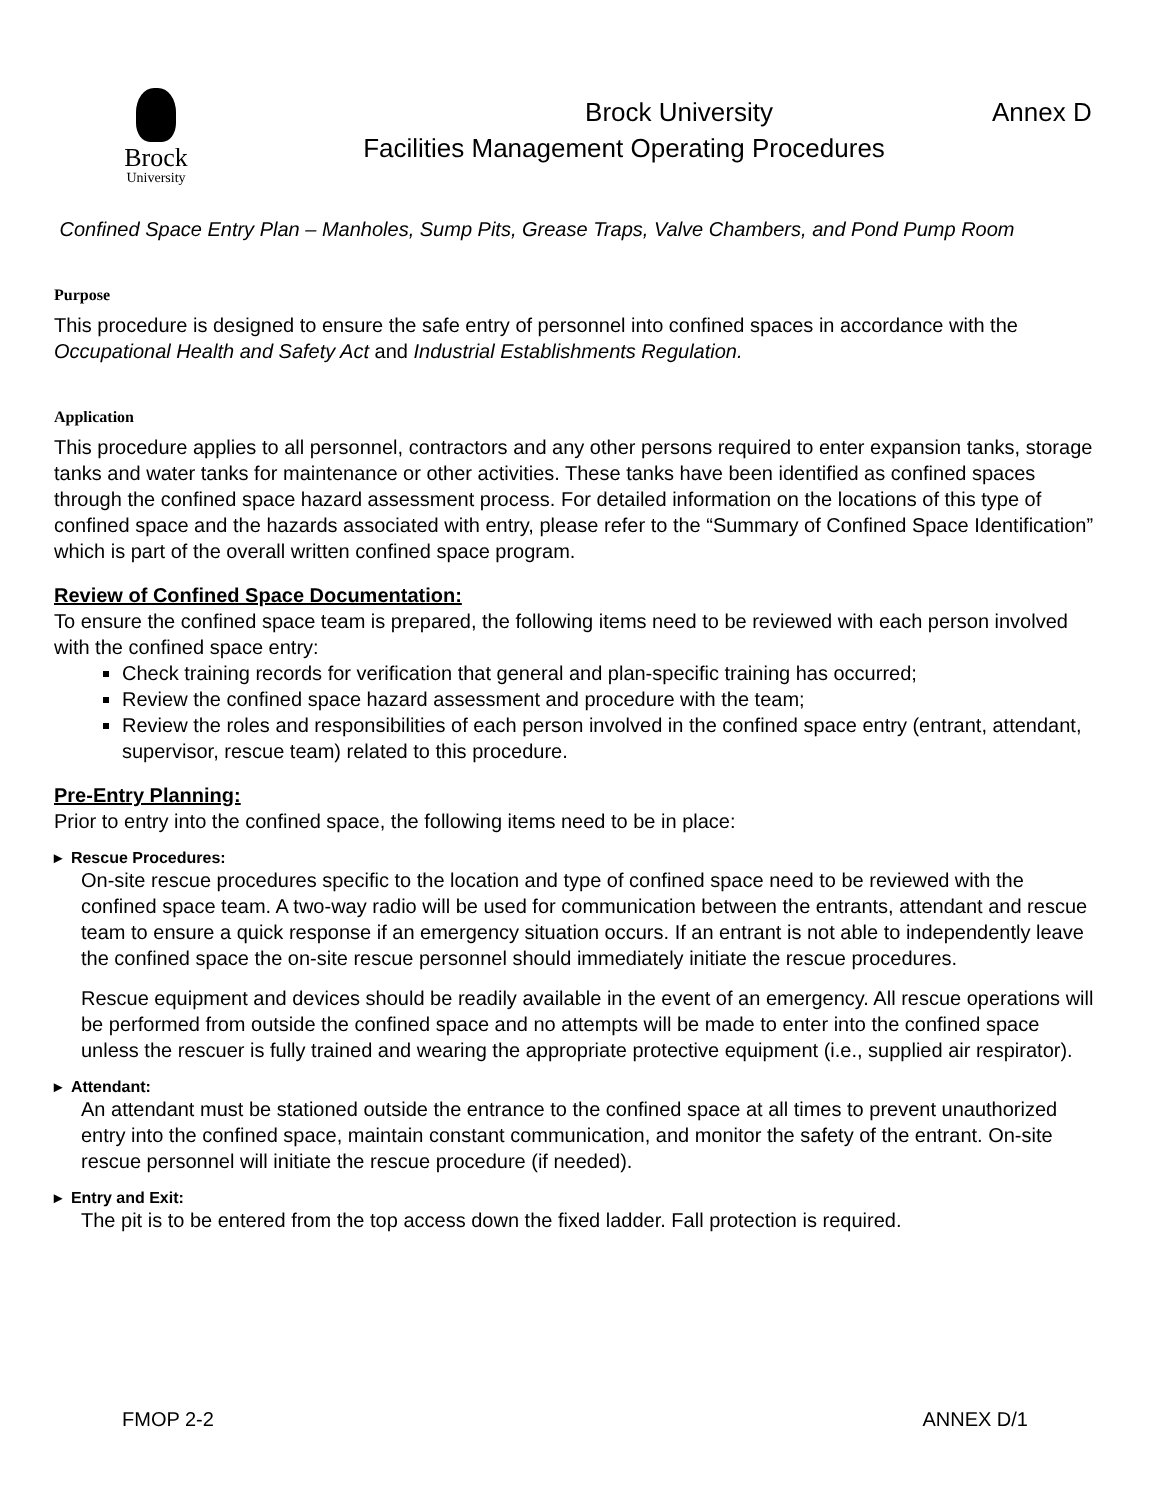Brock
University
Brock University Annex D
Facilities Management Operating Procedures
Confined Space Entry Plan – Manholes, Sump Pits, Grease Traps, Valve Chambers, and Pond Pump Room
Purpose
This procedure is designed to ensure the safe entry of personnel into confined spaces in accordance with the Occupational Health and Safety Act and Industrial Establishments Regulation.
Application
This procedure applies to all personnel, contractors and any other persons required to enter expansion tanks, storage tanks and water tanks for maintenance or other activities. These tanks have been identified as confined spaces through the confined space hazard assessment process. For detailed information on the locations of this type of confined space and the hazards associated with entry, please refer to the “Summary of Confined Space Identification” which is part of the overall written confined space program.
Review of Confined Space Documentation:
To ensure the confined space team is prepared, the following items need to be reviewed with each person involved with the confined space entry:
Check training records for verification that general and plan-specific training has occurred;
Review the confined space hazard assessment and procedure with the team;
Review the roles and responsibilities of each person involved in the confined space entry (entrant, attendant, supervisor, rescue team) related to this procedure.
Pre-Entry Planning:
Prior to entry into the confined space, the following items need to be in place:
▸ Rescue Procedures:
On-site rescue procedures specific to the location and type of confined space need to be reviewed with the confined space team. A two-way radio will be used for communication between the entrants, attendant and rescue team to ensure a quick response if an emergency situation occurs. If an entrant is not able to independently leave the confined space the on-site rescue personnel should immediately initiate the rescue procedures.
Rescue equipment and devices should be readily available in the event of an emergency. All rescue operations will be performed from outside the confined space and no attempts will be made to enter into the confined space unless the rescuer is fully trained and wearing the appropriate protective equipment (i.e., supplied air respirator).
▸ Attendant:
An attendant must be stationed outside the entrance to the confined space at all times to prevent unauthorized entry into the confined space, maintain constant communication, and monitor the safety of the entrant. On-site rescue personnel will initiate the rescue procedure (if needed).
▸ Entry and Exit:
The pit is to be entered from the top access down the fixed ladder. Fall protection is required.
FMOP 2-2 ANNEX D/1